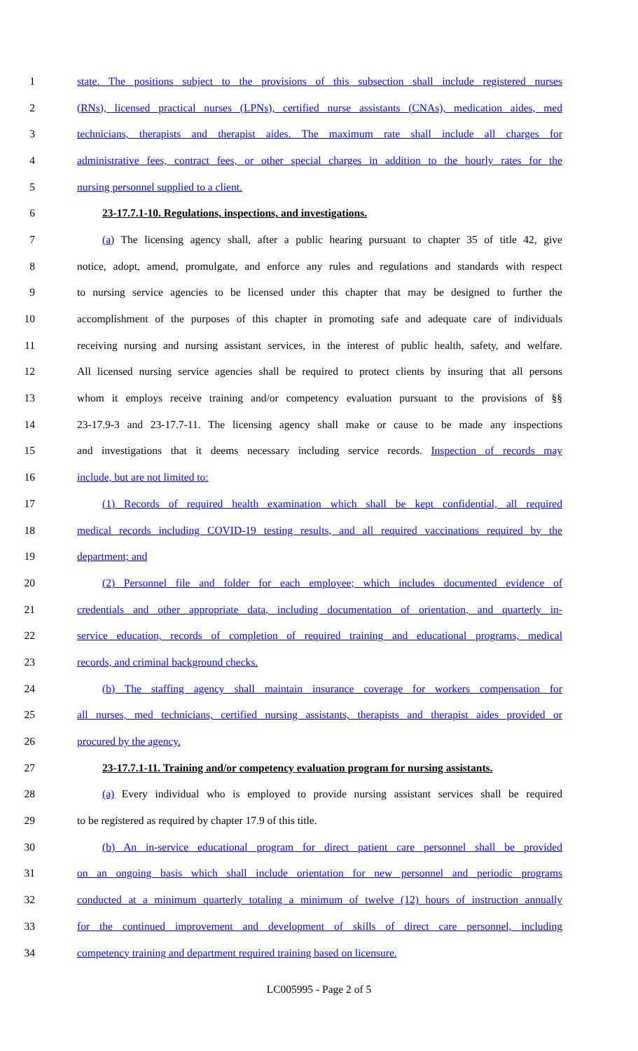1 state. The positions subject to the provisions of this subsection shall include registered nurses
2 (RNs), licensed practical nurses (LPNs), certified nurse assistants (CNAs), medication aides, med
3 technicians, therapists and therapist aides. The maximum rate shall include all charges for
4 administrative fees, contract fees, or other special charges in addition to the hourly rates for the
5 nursing personnel supplied to a client.
6 23-17.7.1-10. Regulations, inspections, and investigations.
7 (a) The licensing agency shall, after a public hearing pursuant to chapter 35 of title 42, give
8 notice, adopt, amend, promulgate, and enforce any rules and regulations and standards with respect
9 to nursing service agencies to be licensed under this chapter that may be designed to further the
10 accomplishment of the purposes of this chapter in promoting safe and adequate care of individuals
11 receiving nursing and nursing assistant services, in the interest of public health, safety, and welfare.
12 All licensed nursing service agencies shall be required to protect clients by insuring that all persons
13 whom it employs receive training and/or competency evaluation pursuant to the provisions of §§
14 23-17.9-3 and 23-17.7-11. The licensing agency shall make or cause to be made any inspections
15 and investigations that it deems necessary including service records. Inspection of records may
16 include, but are not limited to:
17 (1) Records of required health examination which shall be kept confidential, all required
18 medical records including COVID-19 testing results, and all required vaccinations required by the
19 department; and
20 (2) Personnel file and folder for each employee; which includes documented evidence of
21 credentials and other appropriate data, including documentation of orientation, and quarterly in-
22 service education, records of completion of required training and educational programs, medical
23 records, and criminal background checks.
24 (b) The staffing agency shall maintain insurance coverage for workers compensation for
25 all nurses, med technicians, certified nursing assistants, therapists and therapist aides provided or
26 procured by the agency.
27 23-17.7.1-11. Training and/or competency evaluation program for nursing assistants.
28 (a) Every individual who is employed to provide nursing assistant services shall be required
29 to be registered as required by chapter 17.9 of this title.
30 (b) An in-service educational program for direct patient care personnel shall be provided
31 on an ongoing basis which shall include orientation for new personnel and periodic programs
32 conducted at a minimum quarterly totaling a minimum of twelve (12) hours of instruction annually
33 for the continued improvement and development of skills of direct care personnel, including
34 competency training and department required training based on licensure.
LC005995 - Page 2 of 5